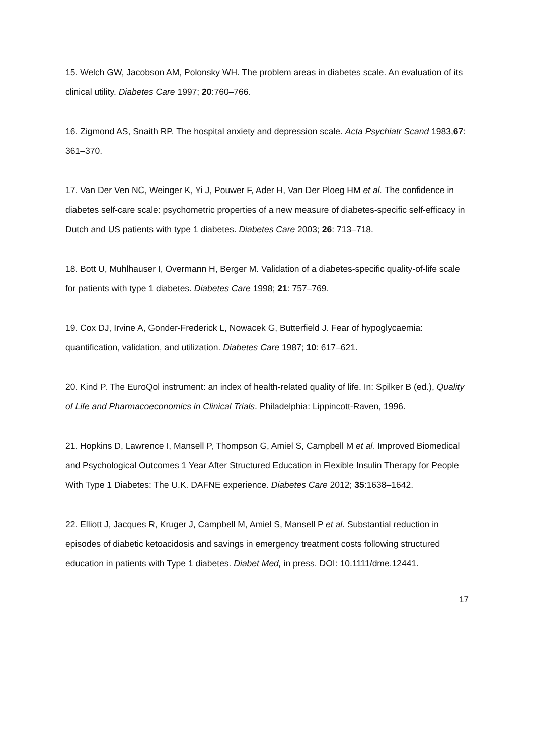15. Welch GW, Jacobson AM, Polonsky WH. The problem areas in diabetes scale. An evaluation of its clinical utility. Diabetes Care 1997; 20:760–766.
16. Zigmond AS, Snaith RP. The hospital anxiety and depression scale. Acta Psychiatr Scand 1983,67: 361–370.
17. Van Der Ven NC, Weinger K, Yi J, Pouwer F, Ader H, Van Der Ploeg HM et al. The confidence in diabetes self-care scale: psychometric properties of a new measure of diabetes-specific self-efficacy in Dutch and US patients with type 1 diabetes. Diabetes Care 2003; 26: 713–718.
18. Bott U, Muhlhauser I, Overmann H, Berger M. Validation of a diabetes-specific quality-of-life scale for patients with type 1 diabetes. Diabetes Care 1998; 21: 757–769.
19. Cox DJ, Irvine A, Gonder-Frederick L, Nowacek G, Butterfield J. Fear of hypoglycaemia: quantification, validation, and utilization. Diabetes Care 1987; 10: 617–621.
20. Kind P. The EuroQol instrument: an index of health-related quality of life. In: Spilker B (ed.), Quality of Life and Pharmacoeconomics in Clinical Trials. Philadelphia: Lippincott-Raven, 1996.
21. Hopkins D, Lawrence I, Mansell P, Thompson G, Amiel S, Campbell M et al. Improved Biomedical and Psychological Outcomes 1 Year After Structured Education in Flexible Insulin Therapy for People With Type 1 Diabetes: The U.K. DAFNE experience. Diabetes Care 2012; 35:1638–1642.
22. Elliott J, Jacques R, Kruger J, Campbell M, Amiel S, Mansell P et al. Substantial reduction in episodes of diabetic ketoacidosis and savings in emergency treatment costs following structured education in patients with Type 1 diabetes. Diabet Med, in press. DOI: 10.1111/dme.12441.
17